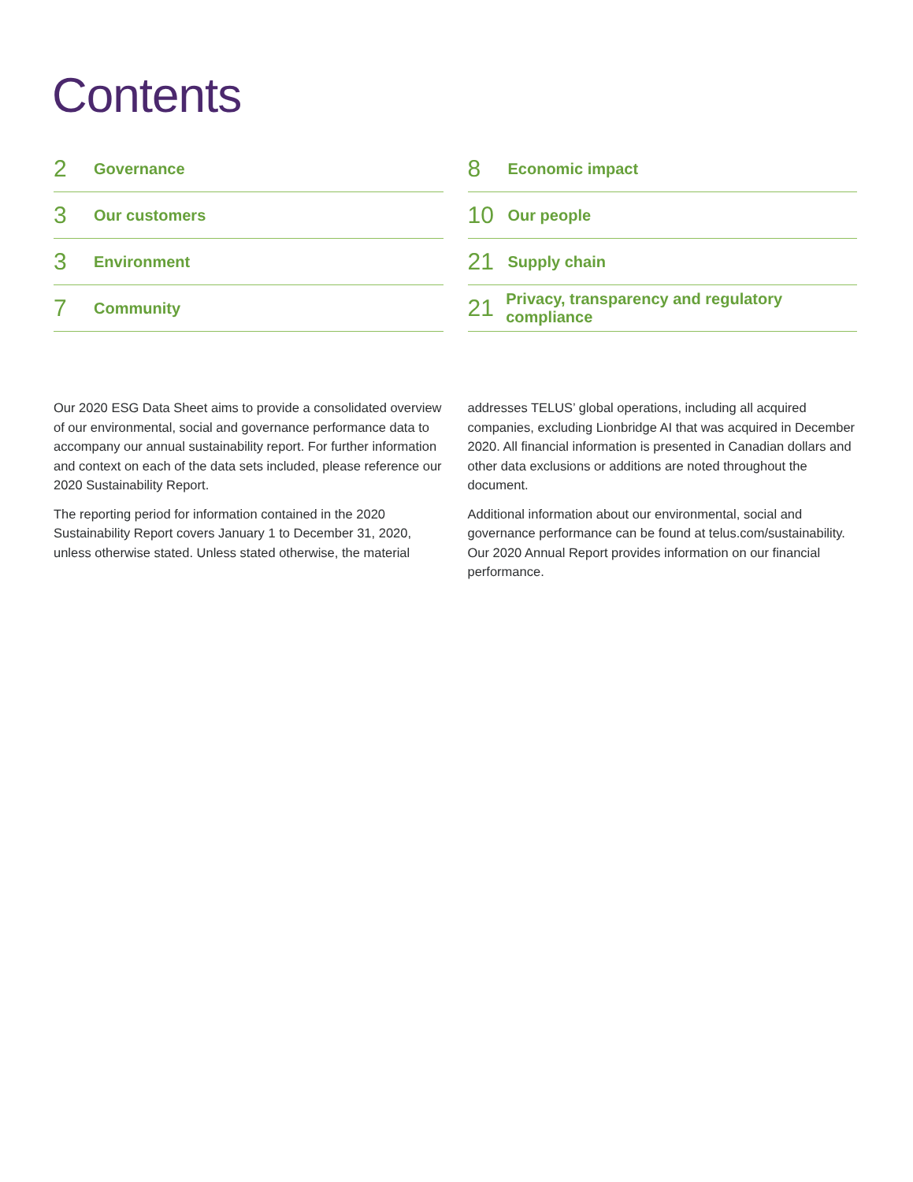Contents
2 Governance
3 Our customers
3 Environment
7 Community
8 Economic impact
10 Our people
21 Supply chain
21 Privacy, transparency and regulatory compliance
Our 2020 ESG Data Sheet aims to provide a consolidated overview of our environmental, social and governance performance data to accompany our annual sustainability report. For further information and context on each of the data sets included, please reference our 2020 Sustainability Report.
The reporting period for information contained in the 2020 Sustainability Report covers January 1 to December 31, 2020, unless otherwise stated. Unless stated otherwise, the material
addresses TELUS’ global operations, including all acquired companies, excluding Lionbridge AI that was acquired in December 2020. All financial information is presented in Canadian dollars and other data exclusions or additions are noted throughout the document.
Additional information about our environmental, social and governance performance can be found at telus.com/sustainability. Our 2020 Annual Report provides information on our financial performance.